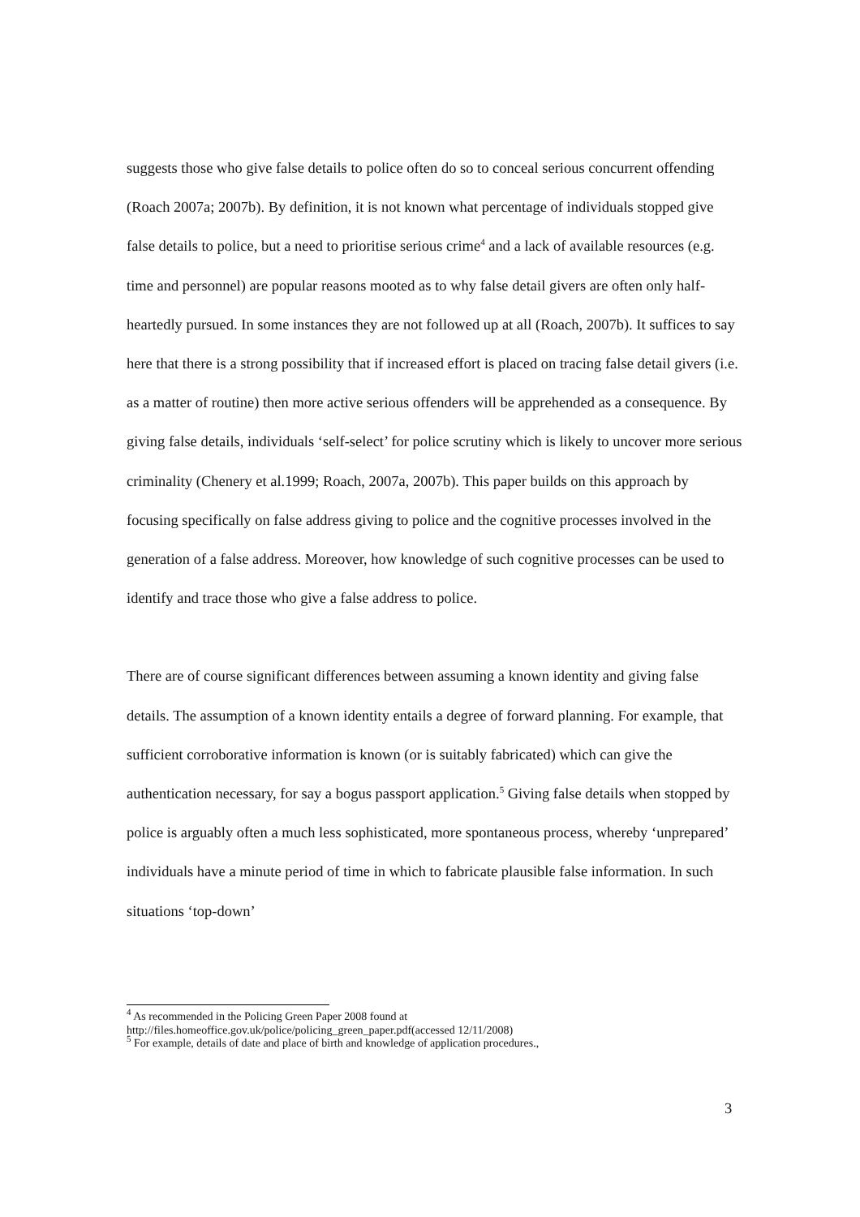suggests those who give false details to police often do so to conceal serious concurrent offending (Roach 2007a; 2007b). By definition, it is not known what percentage of individuals stopped give false details to police, but a need to prioritise serious crime<sup>4</sup> and a lack of available resources (e.g. time and personnel) are popular reasons mooted as to why false detail givers are often only half-heartedly pursued. In some instances they are not followed up at all (Roach, 2007b). It suffices to say here that there is a strong possibility that if increased effort is placed on tracing false detail givers (i.e. as a matter of routine) then more active serious offenders will be apprehended as a consequence. By giving false details, individuals ‘self-select’ for police scrutiny which is likely to uncover more serious criminality (Chenery et al.1999; Roach, 2007a, 2007b). This paper builds on this approach by focusing specifically on false address giving to police and the cognitive processes involved in the generation of a false address. Moreover, how knowledge of such cognitive processes can be used to identify and trace those who give a false address to police.
There are of course significant differences between assuming a known identity and giving false details. The assumption of a known identity entails a degree of forward planning. For example, that sufficient corroborative information is known (or is suitably fabricated) which can give the authentication necessary, for say a bogus passport application.<sup>5</sup> Giving false details when stopped by police is arguably often a much less sophisticated, more spontaneous process, whereby ‘unprepared’ individuals have a minute period of time in which to fabricate plausible false information. In such situations ‘top-down’
<sup>4</sup> As recommended in the Policing Green Paper 2008 found at
http://files.homeoffice.gov.uk/police/policing_green_paper.pdf(accessed 12/11/2008)
<sup>5</sup> For example, details of date and place of birth and knowledge of application procedures.,
3